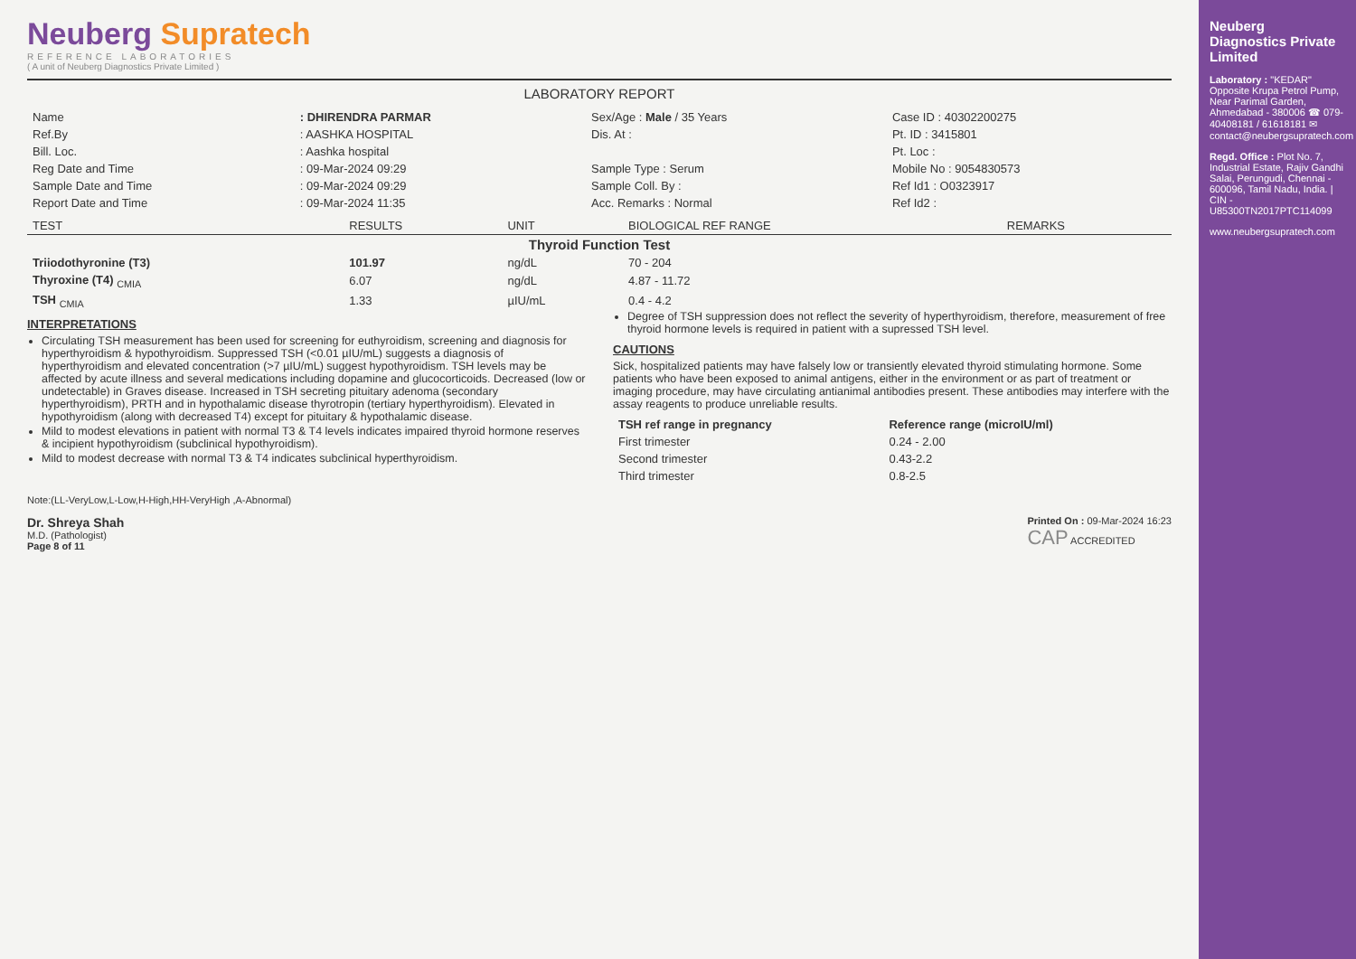Neuberg Supratech
REFERENCE LABORATORIES
( A unit of Neuberg Diagnostics Private Limited )
LABORATORY REPORT
| Name | : DHIRENDRA PARMAR | Sex/Age : Male / 35 Years | Case ID : 40302200275 |
| Ref.By | : AASHKA HOSPITAL | Dis. At : | Pt. ID : 3415801 |
| Bill. Loc. | : Aashka hospital | | Pt. Loc : |
| Reg Date and Time | : 09-Mar-2024 09:29 | Sample Type : Serum | Mobile No : 9054830573 |
| Sample Date and Time | : 09-Mar-2024 09:29 | Sample Coll. By : | Ref Id1 : O0323917 |
| Report Date and Time | : 09-Mar-2024 11:35 | Acc. Remarks : Normal | Ref Id2 : |
| TEST | RESULTS | UNIT | BIOLOGICAL REF RANGE | REMARKS |
| --- | --- | --- | --- | --- |
| Thyroid Function Test | | | | |
| Triiodothyronine (T3) | 101.97 | ng/dL | 70 - 204 | |
| Thyroxine (T4) <sub>CMIA</sub> | 6.07 | ng/dL | 4.87 - 11.72 | |
| TSH <sub>CMIA</sub> | 1.33 | µIU/mL | 0.4 - 4.2 | |
INTERPRETATIONS
Circulating TSH measurement has been used for screening for euthyroidism, screening and diagnosis for hyperthyroidism & hypothyroidism. Suppressed TSH (<0.01 µIU/mL) suggests a diagnosis of hyperthyroidism and elevated concentration (>7 µIU/mL) suggest hypothyroidism. TSH levels may be affected by acute illness and several medications including dopamine and glucocorticoids. Decreased (low or undetectable) in Graves disease. Increased in TSH secreting pituitary adenoma (secondary hyperthyroidism), PRTH and in hypothalamic disease thyrotropin (tertiary hyperthyroidism). Elevated in hypothyroidism (along with decreased T4) except for pituitary & hypothalamic disease.
Mild to modest elevations in patient with normal T3 & T4 levels indicates impaired thyroid hormone reserves & incipient hypothyroidism (subclinical hypothyroidism).
Mild to modest decrease with normal T3 & T4 indicates subclinical hyperthyroidism.
Degree of TSH suppression does not reflect the severity of hyperthyroidism, therefore, measurement of free thyroid hormone levels is required in patient with a supressed TSH level.
CAUTIONS
Sick, hospitalized patients may have falsely low or transiently elevated thyroid stimulating hormone. Some patients who have been exposed to animal antigens, either in the environment or as part of treatment or imaging procedure, may have circulating antianimal antibodies present. These antibodies may interfere with the assay reagents to produce unreliable results.
| TSH ref range in pregnancy | Reference range (microIU/ml) |
| --- | --- |
| First trimester | 0.24 - 2.00 |
| Second trimester | 0.43-2.2 |
| Third trimester | 0.8-2.5 |
Note:(LL-VeryLow,L-Low,H-High,HH-VeryHigh ,A-Abnormal)
Dr. Shreya Shah
M.D. (Pathologist)
Page 8 of 11
Printed On : 09-Mar-2024 16:23
CAP ACCREDITED
Neuberg Diagnostics Private Limited
Laboratory : "KEDAR" Opposite Krupa Petrol Pump, Near Parimal Garden, Ahmedabad - 380006 ☎ 079-40408181 / 61618181 ✉ contact@neubergsupratech.com
Regd. Office : Plot No. 7, Industrial Estate, Rajiv Gandhi Salai, Perungudi, Chennai - 600096, Tamil Nadu, India. | CIN - U85300TN2017PTC114099
www.neubergsupratech.com